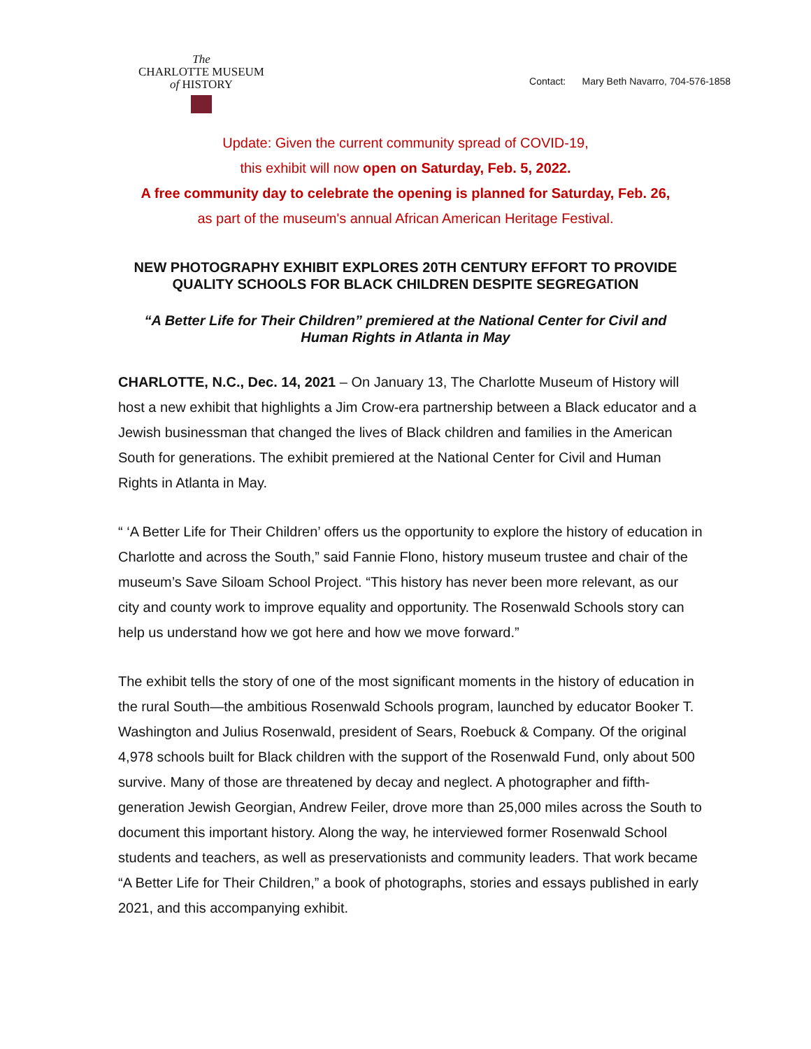The
CHARLOTTE MUSEUM
of HISTORY
Contact: Mary Beth Navarro, 704-576-1858
Update: Given the current community spread of COVID-19,
this exhibit will now open on Saturday, Feb. 5, 2022.
A free community day to celebrate the opening is planned for Saturday, Feb. 26,
as part of the museum's annual African American Heritage Festival.
NEW PHOTOGRAPHY EXHIBIT EXPLORES 20TH CENTURY EFFORT TO PROVIDE QUALITY SCHOOLS FOR BLACK CHILDREN DESPITE SEGREGATION
“A Better Life for Their Children” premiered at the National Center for Civil and Human Rights in Atlanta in May
CHARLOTTE, N.C., Dec. 14, 2021 – On January 13, The Charlotte Museum of History will host a new exhibit that highlights a Jim Crow-era partnership between a Black educator and a Jewish businessman that changed the lives of Black children and families in the American South for generations. The exhibit premiered at the National Center for Civil and Human Rights in Atlanta in May.
“ ‘A Better Life for Their Children’ offers us the opportunity to explore the history of education in Charlotte and across the South,” said Fannie Flono, history museum trustee and chair of the museum’s Save Siloam School Project. “This history has never been more relevant, as our city and county work to improve equality and opportunity. The Rosenwald Schools story can help us understand how we got here and how we move forward.”
The exhibit tells the story of one of the most significant moments in the history of education in the rural South—the ambitious Rosenwald Schools program, launched by educator Booker T. Washington and Julius Rosenwald, president of Sears, Roebuck & Company. Of the original 4,978 schools built for Black children with the support of the Rosenwald Fund, only about 500 survive. Many of those are threatened by decay and neglect. A photographer and fifth-generation Jewish Georgian, Andrew Feiler, drove more than 25,000 miles across the South to document this important history. Along the way, he interviewed former Rosenwald School students and teachers, as well as preservationists and community leaders. That work became “A Better Life for Their Children,” a book of photographs, stories and essays published in early 2021, and this accompanying exhibit.